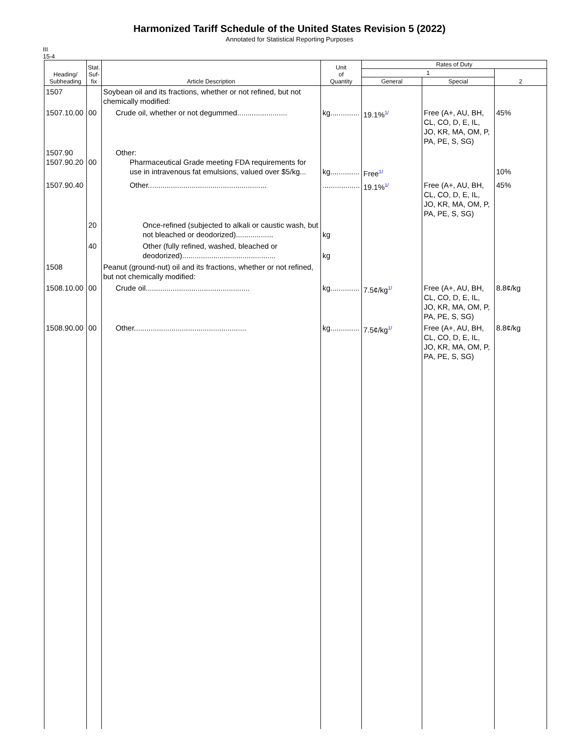Harmonized Tariff Schedule of the United States Revision 5 (2022)
Annotated for Statistical Reporting Purposes
III
15-4
| Heading/ Subheading | Stat. Suf- fix | Article Description | Unit of Quantity | Rates of Duty | | |
| --- | --- | --- | --- | --- | --- | --- |
| | | | | 1 | | 2 |
| | | | | General | Special | |
| 1507 | | Soybean oil and its fractions, whether or not refined, but not chemically modified: | | | | |
| 1507.10.00 | 00 | Crude oil, whether or not degummed........................ | kg.............. | 19.1% 1/ | Free (A+, AU, BH, CL, CO, D, E, IL, JO, KR, MA, OM, P, PA, PE, S, SG) | 45% |
| 1507.90 1507.90.20 | 00 | Other: Pharmaceutical Grade meeting FDA requirements for use in intravenous fat emulsions, valued over $5/kg... | kg.............. | Free 1/ | | 10% |
| 1507.90.40 | | Other......................................................... | .................. | 19.1% 1/ | Free (A+, AU, BH, CL, CO, D, E, IL, JO, KR, MA, OM, P, PA, PE, S, SG) | 45% |
| | 20 | Once-refined (subjected to alkali or caustic wash, but not bleached or deodorized).................. | kg | | | |
| | 40 | Other (fully refined, washed, bleached or deodorized)............................................. | kg | | | |
| 1508 | | Peanut (ground-nut) oil and its fractions, whether or not refined, but not chemically modified: | | | | |
| 1508.10.00 | 00 | Crude oil.................................................. | kg.............. | 7.5¢/kg 1/ | Free (A+, AU, BH, CL, CO, D, E, IL, JO, KR, MA, OM, P, PA, PE, S, SG) | 8.8¢/kg |
| 1508.90.00 | 00 | Other...................................................... | kg.............. | 7.5¢/kg 1/ | Free (A+, AU, BH, CL, CO, D, E, IL, JO, KR, MA, OM, P, PA, PE, S, SG) | 8.8¢/kg |